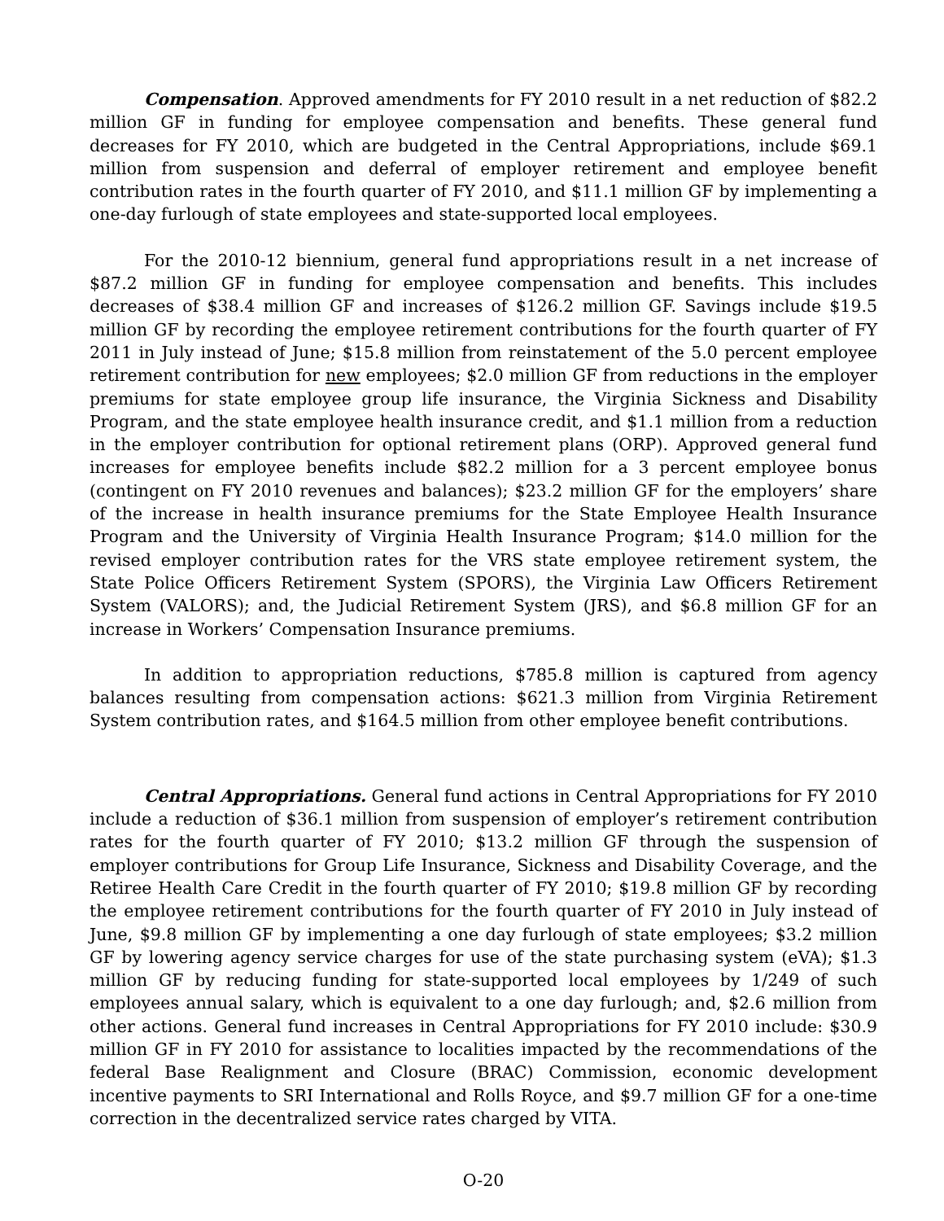Compensation. Approved amendments for FY 2010 result in a net reduction of $82.2 million GF in funding for employee compensation and benefits. These general fund decreases for FY 2010, which are budgeted in the Central Appropriations, include $69.1 million from suspension and deferral of employer retirement and employee benefit contribution rates in the fourth quarter of FY 2010, and $11.1 million GF by implementing a one-day furlough of state employees and state-supported local employees.
For the 2010-12 biennium, general fund appropriations result in a net increase of $87.2 million GF in funding for employee compensation and benefits. This includes decreases of $38.4 million GF and increases of $126.2 million GF. Savings include $19.5 million GF by recording the employee retirement contributions for the fourth quarter of FY 2011 in July instead of June; $15.8 million from reinstatement of the 5.0 percent employee retirement contribution for new employees; $2.0 million GF from reductions in the employer premiums for state employee group life insurance, the Virginia Sickness and Disability Program, and the state employee health insurance credit, and $1.1 million from a reduction in the employer contribution for optional retirement plans (ORP). Approved general fund increases for employee benefits include $82.2 million for a 3 percent employee bonus (contingent on FY 2010 revenues and balances); $23.2 million GF for the employers’ share of the increase in health insurance premiums for the State Employee Health Insurance Program and the University of Virginia Health Insurance Program; $14.0 million for the revised employer contribution rates for the VRS state employee retirement system, the State Police Officers Retirement System (SPORS), the Virginia Law Officers Retirement System (VALORS); and, the Judicial Retirement System (JRS), and $6.8 million GF for an increase in Workers’ Compensation Insurance premiums.
In addition to appropriation reductions, $785.8 million is captured from agency balances resulting from compensation actions: $621.3 million from Virginia Retirement System contribution rates, and $164.5 million from other employee benefit contributions.
Central Appropriations. General fund actions in Central Appropriations for FY 2010 include a reduction of $36.1 million from suspension of employer’s retirement contribution rates for the fourth quarter of FY 2010; $13.2 million GF through the suspension of employer contributions for Group Life Insurance, Sickness and Disability Coverage, and the Retiree Health Care Credit in the fourth quarter of FY 2010; $19.8 million GF by recording the employee retirement contributions for the fourth quarter of FY 2010 in July instead of June, $9.8 million GF by implementing a one day furlough of state employees; $3.2 million GF by lowering agency service charges for use of the state purchasing system (eVA); $1.3 million GF by reducing funding for state-supported local employees by 1/249 of such employees annual salary, which is equivalent to a one day furlough; and, $2.6 million from other actions. General fund increases in Central Appropriations for FY 2010 include: $30.9 million GF in FY 2010 for assistance to localities impacted by the recommendations of the federal Base Realignment and Closure (BRAC) Commission, economic development incentive payments to SRI International and Rolls Royce, and $9.7 million GF for a one-time correction in the decentralized service rates charged by VITA.
O-20